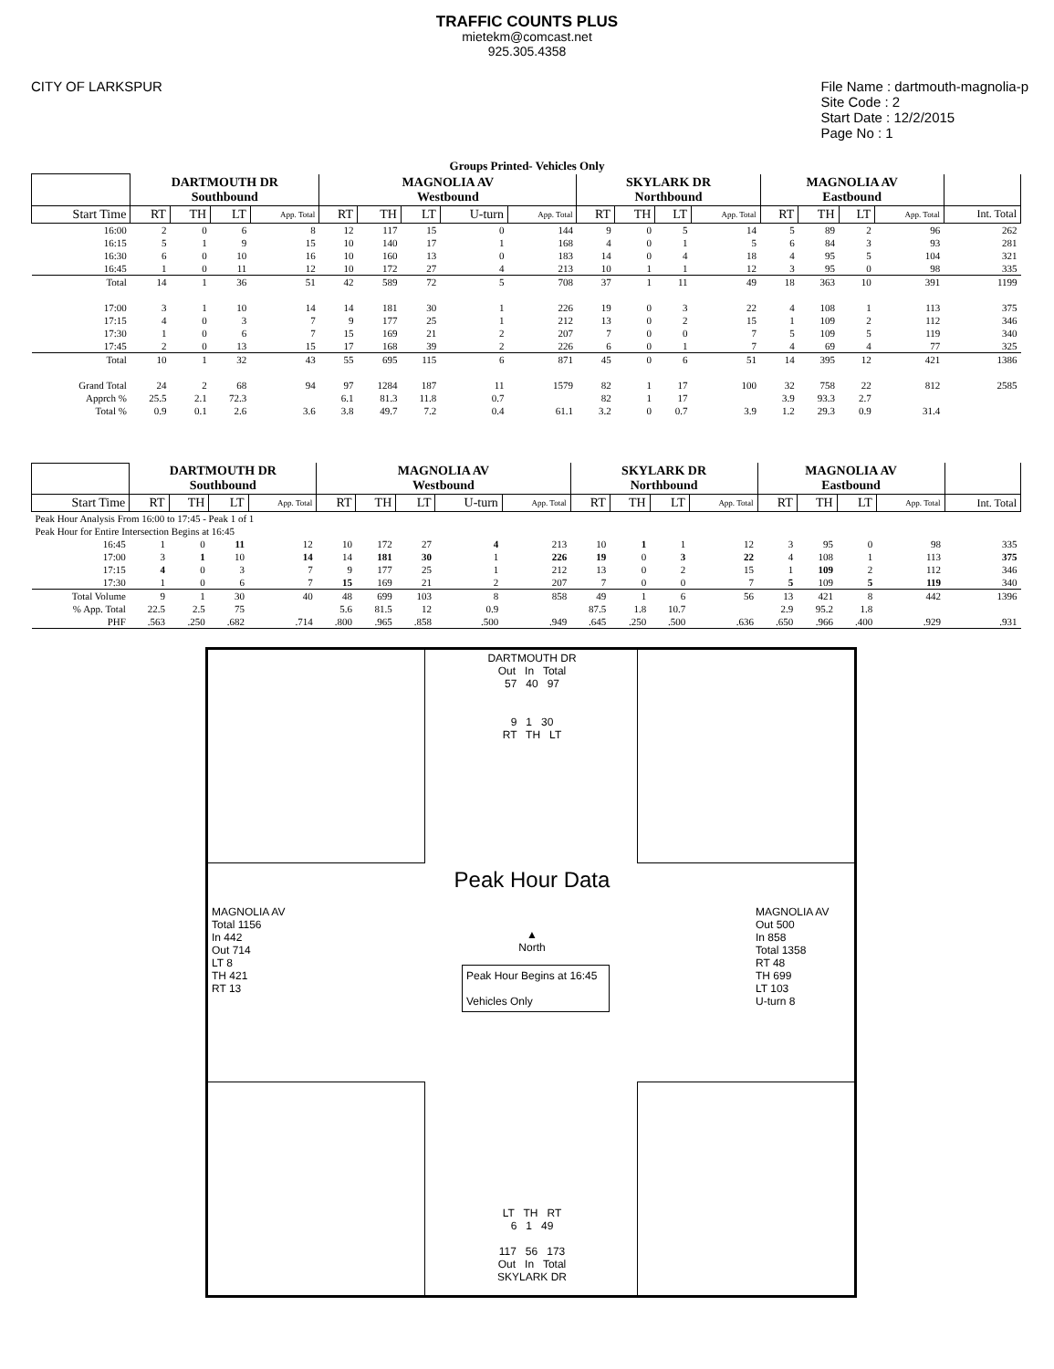TRAFFIC COUNTS PLUS
mietekm@comcast.net
925.305.4358
CITY OF LARKSPUR File Name : dartmouth-magnolia-p
Site Code : 2
Start Date : 12/2/2015
Page No : 1
Groups Printed- Vehicles Only
| | DARTMOUTH DR Southbound | | | | MAGNOLIA AV Westbound | | | | | SKYLARK DR Northbound | | | | MAGNOLIA AV Eastbound | | | | |
| Start Time | RT | TH | LT | App. Total | RT | TH | LT | U-turn | App. Total | RT | TH | LT | App. Total | RT | TH | LT | App. Total | Int. Total |
| 16:00 | 2 | 0 | 6 | 8 | 12 | 117 | 15 | 0 | 144 | 9 | 0 | 5 | 14 | 5 | 89 | 2 | 96 | 262 |
| 16:15 | 5 | 1 | 9 | 15 | 10 | 140 | 17 | 1 | 168 | 4 | 0 | 1 | 5 | 6 | 84 | 3 | 93 | 281 |
| 16:30 | 6 | 0 | 10 | 16 | 10 | 160 | 13 | 0 | 183 | 14 | 0 | 4 | 18 | 4 | 95 | 5 | 104 | 321 |
| 16:45 | 1 | 0 | 11 | 12 | 10 | 172 | 27 | 4 | 213 | 10 | 1 | 1 | 12 | 3 | 95 | 0 | 98 | 335 |
| Total | 14 | 1 | 36 | 51 | 42 | 589 | 72 | 5 | 708 | 37 | 1 | 11 | 49 | 18 | 363 | 10 | 391 | 1199 |
| 17:00 | 3 | 1 | 10 | 14 | 14 | 181 | 30 | 1 | 226 | 19 | 0 | 3 | 22 | 4 | 108 | 1 | 113 | 375 |
| 17:15 | 4 | 0 | 3 | 7 | 9 | 177 | 25 | 1 | 212 | 13 | 0 | 2 | 15 | 1 | 109 | 2 | 112 | 346 |
| 17:30 | 1 | 0 | 6 | 7 | 15 | 169 | 21 | 2 | 207 | 7 | 0 | 0 | 7 | 5 | 109 | 5 | 119 | 340 |
| 17:45 | 2 | 0 | 13 | 15 | 17 | 168 | 39 | 2 | 226 | 6 | 0 | 1 | 7 | 4 | 69 | 4 | 77 | 325 |
| Total | 10 | 1 | 32 | 43 | 55 | 695 | 115 | 6 | 871 | 45 | 0 | 6 | 51 | 14 | 395 | 12 | 421 | 1386 |
| Grand Total | 24 | 2 | 68 | 94 | 97 | 1284 | 187 | 11 | 1579 | 82 | 1 | 17 | 100 | 32 | 758 | 22 | 812 | 2585 |
| Apprch % | 25.5 | 2.1 | 72.3 | | 6.1 | 81.3 | 11.8 | 0.7 | | 82 | 1 | 17 | | 3.9 | 93.3 | 2.7 | | |
| Total % | 0.9 | 0.1 | 2.6 | 3.6 | 3.8 | 49.7 | 7.2 | 0.4 | 61.1 | 3.2 | 0 | 0.7 | 3.9 | 1.2 | 29.3 | 0.9 | 31.4 | |
| | DARTMOUTH DR Southbound | | | | MAGNOLIA AV Westbound | | | | | SKYLARK DR Northbound | | | | MAGNOLIA AV Eastbound | | | | |
| Start Time | RT | TH | LT | App. Total | RT | TH | LT | U-turn | App. Total | RT | TH | LT | App. Total | RT | TH | LT | App. Total | Int. Total |
| Peak Hour Analysis From 16:00 to 17:45 - Peak 1 of 1 | | | | | | | | | | | | | | | | | | |
| Peak Hour for Entire Intersection Begins at 16:45 | | | | | | | | | | | | | | | | | | |
| 16:45 | 1 | 0 | 11 | 12 | 10 | 172 | 27 | 4 | 213 | 10 | 1 | 1 | 12 | 3 | 95 | 0 | 98 | 335 |
| 17:00 | 3 | 1 | 10 | 14 | 14 | 181 | 30 | 1 | 226 | 19 | 0 | 3 | 22 | 4 | 108 | 1 | 113 | 375 |
| 17:15 | 4 | 0 | 3 | 7 | 9 | 177 | 25 | 1 | 212 | 13 | 0 | 2 | 15 | 1 | 109 | 2 | 112 | 346 |
| 17:30 | 1 | 0 | 6 | 7 | 15 | 169 | 21 | 2 | 207 | 7 | 0 | 0 | 7 | 5 | 109 | 5 | 119 | 340 |
| Total Volume | 9 | 1 | 30 | 40 | 48 | 699 | 103 | 8 | 858 | 49 | 1 | 6 | 56 | 13 | 421 | 8 | 442 | 1396 |
| % App. Total | 22.5 | 2.5 | 75 | | 5.6 | 81.5 | 12 | 0.9 | | 87.5 | 1.8 | 10.7 | | 2.9 | 95.2 | 1.8 | | |
| PHF | .563 | .250 | .682 | .714 | .800 | .965 | .858 | .500 | .949 | .645 | .250 | .500 | .636 | .650 | .966 | .400 | .929 | .931 |
DARTMOUTH DR
Out In Total
57 40 97
9 1 30
RT TH LT
Peak Hour Data
▲
North
Peak Hour Begins at 16:45
Vehicles Only
MAGNOLIA AV
Total 1156
In 442
Out 714
LT 8
TH 421
RT 13
MAGNOLIA AV
Out 500
In 858
Total 1358
RT 48
TH 699
LT 103
U-turn 8
LT TH RT
6 1 49
117 56 173
Out In Total
SKYLARK DR